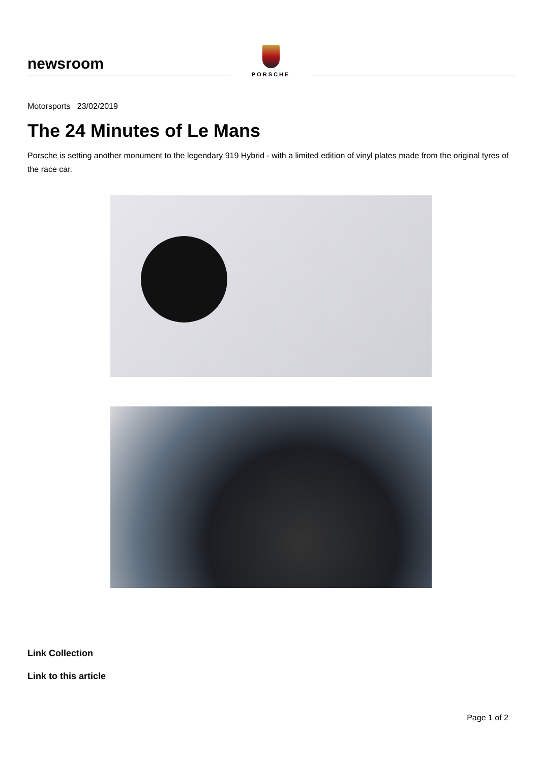newsroom
PORSCHE
Motorsports 23/02/2019
The 24 Minutes of Le Mans
Porsche is setting another monument to the legendary 919 Hybrid - with a limited edition of vinyl plates made from the original tyres of the race car.
Link Collection
Link to this article
Page 1 of 2